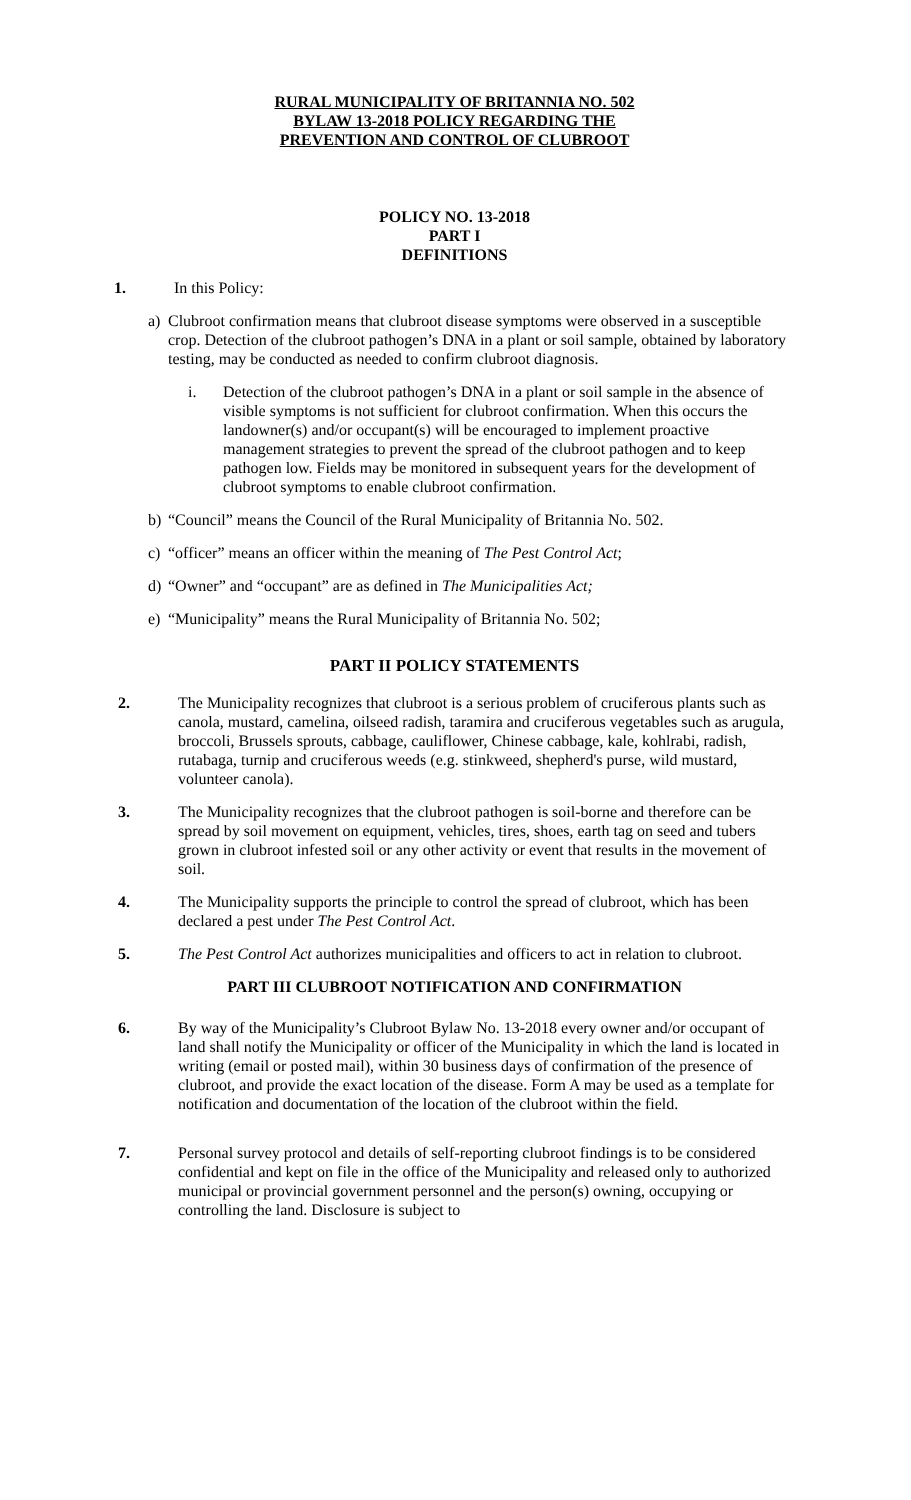RURAL MUNICIPALITY OF BRITANNIA NO. 502
BYLAW 13-2018 POLICY REGARDING THE
PREVENTION AND CONTROL OF CLUBROOT
POLICY NO. 13-2018
PART I
DEFINITIONS
1. In this Policy:
a) Clubroot confirmation means that clubroot disease symptoms were observed in a susceptible crop. Detection of the clubroot pathogen’s DNA in a plant or soil sample, obtained by laboratory testing, may be conducted as needed to confirm clubroot diagnosis.
i. Detection of the clubroot pathogen’s DNA in a plant or soil sample in the absence of visible symptoms is not sufficient for clubroot confirmation. When this occurs the landowner(s) and/or occupant(s) will be encouraged to implement proactive management strategies to prevent the spread of the clubroot pathogen and to keep pathogen low. Fields may be monitored in subsequent years for the development of clubroot symptoms to enable clubroot confirmation.
b) “Council” means the Council of the Rural Municipality of Britannia No. 502.
c) “officer” means an officer within the meaning of The Pest Control Act;
d) “Owner” and “occupant” are as defined in The Municipalities Act;
e) “Municipality” means the Rural Municipality of Britannia No. 502;
PART II POLICY STATEMENTS
2. The Municipality recognizes that clubroot is a serious problem of cruciferous plants such as canola, mustard, camelina, oilseed radish, taramira and cruciferous vegetables such as arugula, broccoli, Brussels sprouts, cabbage, cauliflower, Chinese cabbage, kale, kohlrabi, radish, rutabaga, turnip and cruciferous weeds (e.g. stinkweed, shepherd's purse, wild mustard, volunteer canola).
3. The Municipality recognizes that the clubroot pathogen is soil-borne and therefore can be spread by soil movement on equipment, vehicles, tires, shoes, earth tag on seed and tubers grown in clubroot infested soil or any other activity or event that results in the movement of soil.
4. The Municipality supports the principle to control the spread of clubroot, which has been declared a pest under The Pest Control Act.
5. The Pest Control Act authorizes municipalities and officers to act in relation to clubroot.
PART III CLUBROOT NOTIFICATION AND CONFIRMATION
6. By way of the Municipality’s Clubroot Bylaw No. 13-2018 every owner and/or occupant of land shall notify the Municipality or officer of the Municipality in which the land is located in writing (email or posted mail), within 30 business days of confirmation of the presence of clubroot, and provide the exact location of the disease. Form A may be used as a template for notification and documentation of the location of the clubroot within the field.
7. Personal survey protocol and details of self-reporting clubroot findings is to be considered confidential and kept on file in the office of the Municipality and released only to authorized municipal or provincial government personnel and the person(s) owning, occupying or controlling the land. Disclosure is subject to